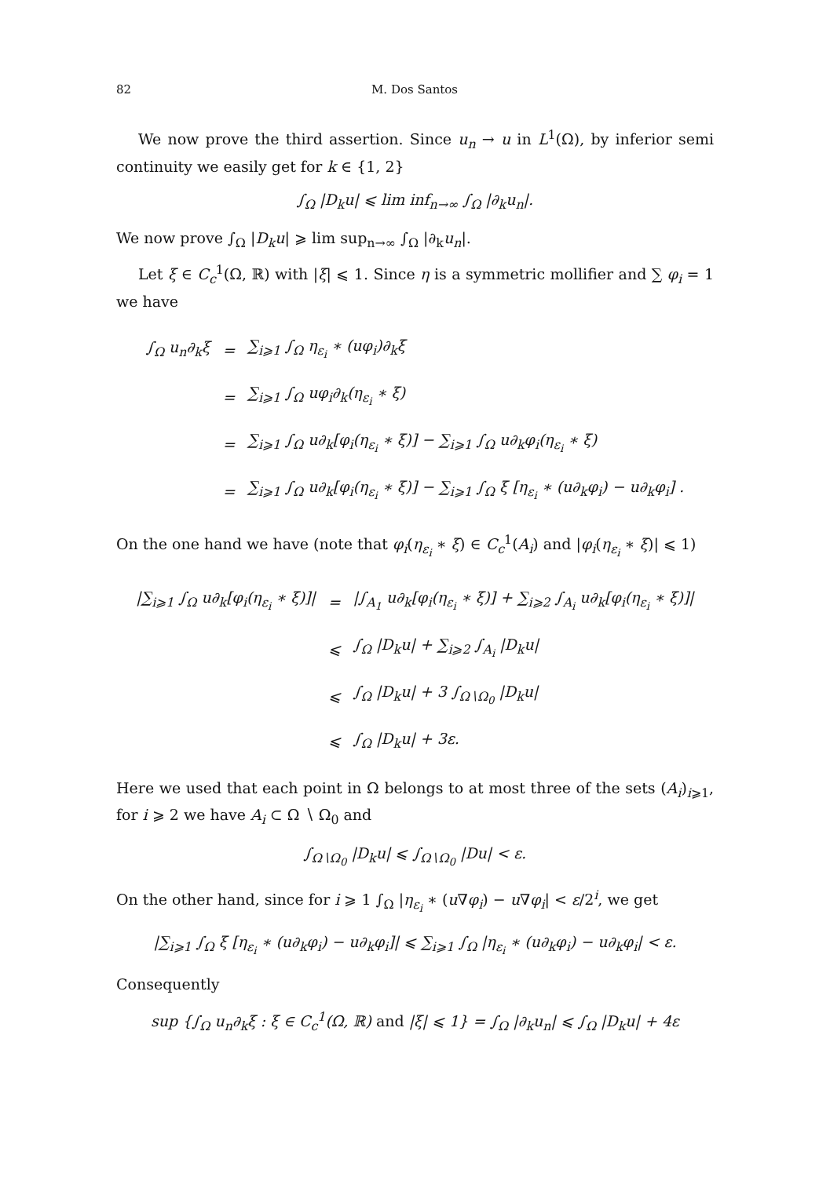82 M. Dos Santos
We now prove the third assertion. Since u<sub>n</sub> → u in L<sup>1</sup>(Ω), by inferior semi continuity we easily get for k ∈ {1, 2}
∫<sub>Ω</sub> |D<sub>k</sub>u| ⩽ lim inf<sub>n→∞</sub> ∫<sub>Ω</sub> |∂<sub>k</sub>u<sub>n</sub>|.
We now prove ∫<sub>Ω</sub> |D<sub>k</sub>u| ⩾ lim sup<sub>n→∞</sub> ∫<sub>Ω</sub> |∂<sub>k</sub>u<sub>n</sub>|.
Let ξ ∈ C<sub>c</sub><sup>1</sup>(Ω, ℝ) with |ξ| ⩽ 1. Since η is a symmetric mollifier and ∑ φ<sub>i</sub> = 1 we have
| ∫<sub>Ω</sub> u<sub>n</sub>∂<sub>k</sub>ξ | = | ∑<sub>i⩾1</sub> ∫<sub>Ω</sub> η<sub>ε<sub>i</sub></sub> ∗ (uφ<sub>i</sub>)∂<sub>k</sub>ξ |
| | = | ∑<sub>i⩾1</sub> ∫<sub>Ω</sub> uφ<sub>i</sub>∂<sub>k</sub>(η<sub>ε<sub>i</sub></sub> ∗ ξ) |
| | = | ∑<sub>i⩾1</sub> ∫<sub>Ω</sub> u∂<sub>k</sub>[φ<sub>i</sub>(η<sub>ε<sub>i</sub></sub> ∗ ξ)] − ∑<sub>i⩾1</sub> ∫<sub>Ω</sub> u∂<sub>k</sub>φ<sub>i</sub>(η<sub>ε<sub>i</sub></sub> ∗ ξ) |
| | = | ∑<sub>i⩾1</sub> ∫<sub>Ω</sub> u∂<sub>k</sub>[φ<sub>i</sub>(η<sub>ε<sub>i</sub></sub> ∗ ξ)] − ∑<sub>i⩾1</sub> ∫<sub>Ω</sub> ξ [η<sub>ε<sub>i</sub></sub> ∗ (u∂<sub>k</sub>φ<sub>i</sub>) − u∂<sub>k</sub>φ<sub>i</sub>] . |
On the one hand we have (note that φ<sub>i</sub>(η<sub>ε<sub>i</sub></sub> ∗ ξ) ∈ C<sub>c</sub><sup>1</sup>(A<sub>i</sub>) and |φ<sub>i</sub>(η<sub>ε<sub>i</sub></sub> ∗ ξ)| ⩽ 1)
| /∑<sub>i⩾1</sub> ∫<sub>Ω</sub> u∂<sub>k</sub>[φ<sub>i</sub>(η<sub>ε<sub>i</sub></sub> ∗ ξ)]/ | = | /∫<sub>A<sub>1</sub></sub> u∂<sub>k</sub>[φ<sub>i</sub>(η<sub>ε<sub>i</sub></sub> ∗ ξ)] + ∑<sub>i⩾2</sub> ∫<sub>A<sub>i</sub></sub> u∂<sub>k</sub>[φ<sub>i</sub>(η<sub>ε<sub>i</sub></sub> ∗ ξ)]/ |
| | ⩽ | ∫<sub>Ω</sub> /D<sub>k</sub>u/ + ∑<sub>i⩾2</sub> ∫<sub>A<sub>i</sub></sub> /D<sub>k</sub>u/ |
| | ⩽ | ∫<sub>Ω</sub> /D<sub>k</sub>u/ + 3 ∫<sub>Ω∖Ω<sub>0</sub></sub> /D<sub>k</sub>u/ |
| | ⩽ | ∫<sub>Ω</sub> /D<sub>k</sub>u/ + 3ε. |
Here we used that each point in Ω belongs to at most three of the sets (A<sub>i</sub>)<sub>i⩾1</sub>, for i ⩾ 2 we have A<sub>i</sub> ⊂ Ω ∖ Ω<sub>0</sub> and
∫<sub>Ω∖Ω<sub>0</sub></sub> |D<sub>k</sub>u| ⩽ ∫<sub>Ω∖Ω<sub>0</sub></sub> |Du| < ε.
On the other hand, since for i ⩾ 1 ∫<sub>Ω</sub> |η<sub>ε<sub>i</sub></sub> ∗ (u∇φ<sub>i</sub>) − u∇φ<sub>i</sub>| < ε/2<sup>i</sup>, we get
|∑<sub>i⩾1</sub> ∫<sub>Ω</sub> ξ [η<sub>ε<sub>i</sub></sub> ∗ (u∂<sub>k</sub>φ<sub>i</sub>) − u∂<sub>k</sub>φ<sub>i</sub>]| ⩽ ∑<sub>i⩾1</sub> ∫<sub>Ω</sub> |η<sub>ε<sub>i</sub></sub> ∗ (u∂<sub>k</sub>φ<sub>i</sub>) − u∂<sub>k</sub>φ<sub>i</sub>| < ε.
Consequently
sup {∫<sub>Ω</sub> u<sub>n</sub>∂<sub>k</sub>ξ : ξ ∈ C<sub>c</sub><sup>1</sup>(Ω, ℝ) and |ξ| ⩽ 1} = ∫<sub>Ω</sub> |∂<sub>k</sub>u<sub>n</sub>| ⩽ ∫<sub>Ω</sub> |D<sub>k</sub>u| + 4ε